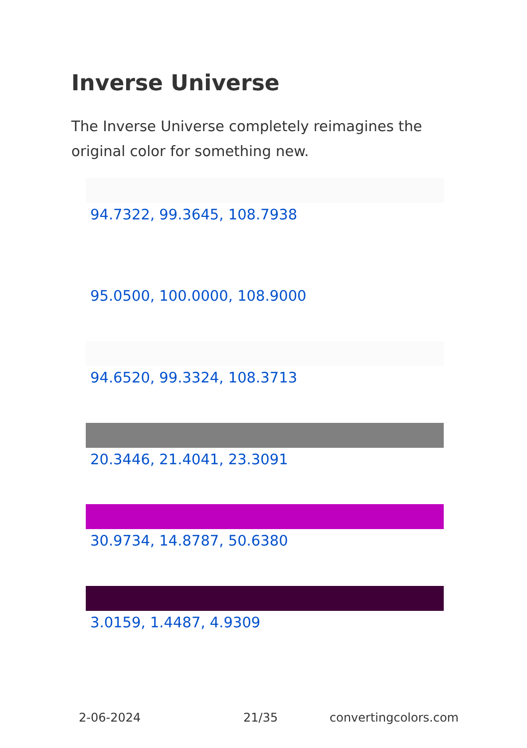Inverse Universe
The Inverse Universe completely reimagines the original color for something new.
94.7322, 99.3645, 108.7938
95.0500, 100.0000, 108.9000
94.6520, 99.3324, 108.3713
20.3446, 21.4041, 23.3091
30.9734, 14.8787, 50.6380
3.0159, 1.4487, 4.9309
2-06-2024 21/35 convertingcolors.com